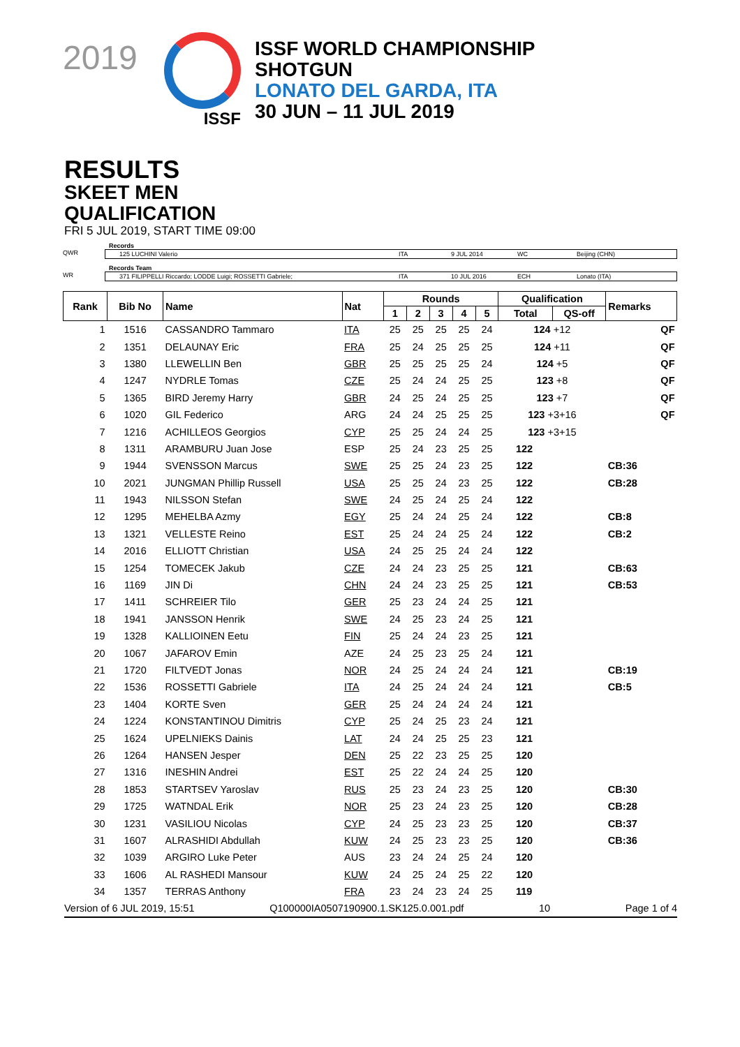2019
ISSF
ISSF WORLD CHAMPIONSHIP
SHOTGUN
LONATO DEL GARDA, ITA
30 JUN – 11 JUL 2019
RESULTS
SKEET MEN
QUALIFICATION
FRI 5 JUL 2019, START TIME 09:00
Records
QWR 125 LUCHINI Valerio ITA 9 JUL 2014 WC Beijing (CHN)
Records Team
WR 371 FILIPPELLI Riccardo; LODDE Luigi; ROSSETTI Gabriele; ITA 10 JUL 2016 ECH Lonato (ITA)
| Rank | Bib No | Name | Nat | Rounds | | | | | Qualification | | Remarks |
| --- | --- | --- | --- | --- | --- | --- | --- | --- | --- | --- | --- |
| | | | | 1 | 2 | 3 | 4 | 5 | Total | QS-off | |
| 1 | 1516 | CASSANDRO Tammaro | ITA | 25 | 25 | 25 | 25 | 24 | 124 +12 | | QF |
| 2 | 1351 | DELAUNAY Eric | FRA | 25 | 24 | 25 | 25 | 25 | 124 +11 | | QF |
| 3 | 1380 | LLEWELLIN Ben | GBR | 25 | 25 | 25 | 25 | 24 | 124 +5 | | QF |
| 4 | 1247 | NYDRLE Tomas | CZE | 25 | 24 | 24 | 25 | 25 | 123 +8 | | QF |
| 5 | 1365 | BIRD Jeremy Harry | GBR | 24 | 25 | 24 | 25 | 25 | 123 +7 | | QF |
| 6 | 1020 | GIL Federico | ARG | 24 | 24 | 25 | 25 | 25 | 123 +3+16 | | QF |
| 7 | 1216 | ACHILLEOS Georgios | CYP | 25 | 25 | 24 | 24 | 25 | 123 +3+15 | | |
| 8 | 1311 | ARAMBURU Juan Jose | ESP | 25 | 24 | 23 | 25 | 25 | 122 | | |
| 9 | 1944 | SVENSSON Marcus | SWE | 25 | 25 | 24 | 23 | 25 | 122 | | CB:36 |
| 10 | 2021 | JUNGMAN Phillip Russell | USA | 25 | 25 | 24 | 23 | 25 | 122 | | CB:28 |
| 11 | 1943 | NILSSON Stefan | SWE | 24 | 25 | 24 | 25 | 24 | 122 | | |
| 12 | 1295 | MEHELBA Azmy | EGY | 25 | 24 | 24 | 25 | 24 | 122 | | CB:8 |
| 13 | 1321 | VELLESTE Reino | EST | 25 | 24 | 24 | 25 | 24 | 122 | | CB:2 |
| 14 | 2016 | ELLIOTT Christian | USA | 24 | 25 | 25 | 24 | 24 | 122 | | |
| 15 | 1254 | TOMECEK Jakub | CZE | 24 | 24 | 23 | 25 | 25 | 121 | | CB:63 |
| 16 | 1169 | JIN Di | CHN | 24 | 24 | 23 | 25 | 25 | 121 | | CB:53 |
| 17 | 1411 | SCHREIER Tilo | GER | 25 | 23 | 24 | 24 | 25 | 121 | | |
| 18 | 1941 | JANSSON Henrik | SWE | 24 | 25 | 23 | 24 | 25 | 121 | | |
| 19 | 1328 | KALLIOINEN Eetu | FIN | 25 | 24 | 24 | 23 | 25 | 121 | | |
| 20 | 1067 | JAFAROV Emin | AZE | 24 | 25 | 23 | 25 | 24 | 121 | | |
| 21 | 1720 | FILTVEDT Jonas | NOR | 24 | 25 | 24 | 24 | 24 | 121 | | CB:19 |
| 22 | 1536 | ROSSETTI Gabriele | ITA | 24 | 25 | 24 | 24 | 24 | 121 | | CB:5 |
| 23 | 1404 | KORTE Sven | GER | 25 | 24 | 24 | 24 | 24 | 121 | | |
| 24 | 1224 | KONSTANTINOU Dimitris | CYP | 25 | 24 | 25 | 23 | 24 | 121 | | |
| 25 | 1624 | UPELNIEKS Dainis | LAT | 24 | 24 | 25 | 25 | 23 | 121 | | |
| 26 | 1264 | HANSEN Jesper | DEN | 25 | 22 | 23 | 25 | 25 | 120 | | |
| 27 | 1316 | INESHIN Andrei | EST | 25 | 22 | 24 | 24 | 25 | 120 | | |
| 28 | 1853 | STARTSEV Yaroslav | RUS | 25 | 23 | 24 | 23 | 25 | 120 | | CB:30 |
| 29 | 1725 | WATNDAL Erik | NOR | 25 | 23 | 24 | 23 | 25 | 120 | | CB:28 |
| 30 | 1231 | VASILIOU Nicolas | CYP | 24 | 25 | 23 | 23 | 25 | 120 | | CB:37 |
| 31 | 1607 | ALRASHIDI Abdullah | KUW | 24 | 25 | 23 | 23 | 25 | 120 | | CB:36 |
| 32 | 1039 | ARGIRO Luke Peter | AUS | 23 | 24 | 24 | 25 | 24 | 120 | | |
| 33 | 1606 | AL RASHEDI Mansour | KUW | 24 | 25 | 24 | 25 | 22 | 120 | | |
| 34 | 1357 | TERRAS Anthony | FRA | 23 | 24 | 23 | 24 | 25 | 119 | | |
Version of 6 JUL 2019, 15:51 Q100000IA0507190900.1.SK125.0.001.pdf 10 Page 1 of 4